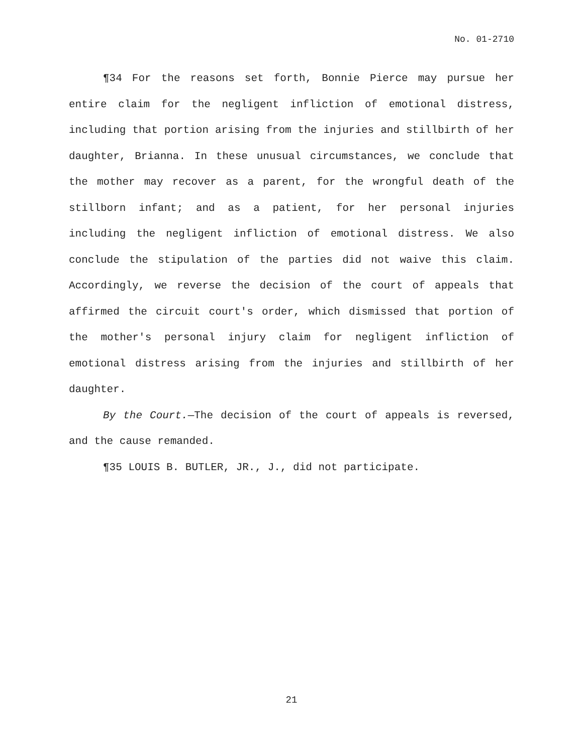No. 01-2710
¶34 For the reasons set forth, Bonnie Pierce may pursue her entire claim for the negligent infliction of emotional distress, including that portion arising from the injuries and stillbirth of her daughter, Brianna. In these unusual circumstances, we conclude that the mother may recover as a parent, for the wrongful death of the stillborn infant; and as a patient, for her personal injuries including the negligent infliction of emotional distress. We also conclude the stipulation of the parties did not waive this claim. Accordingly, we reverse the decision of the court of appeals that affirmed the circuit court's order, which dismissed that portion of the mother's personal injury claim for negligent infliction of emotional distress arising from the injuries and stillbirth of her daughter.
By the Court.—The decision of the court of appeals is reversed, and the cause remanded.
¶35 LOUIS B. BUTLER, JR., J., did not participate.
21